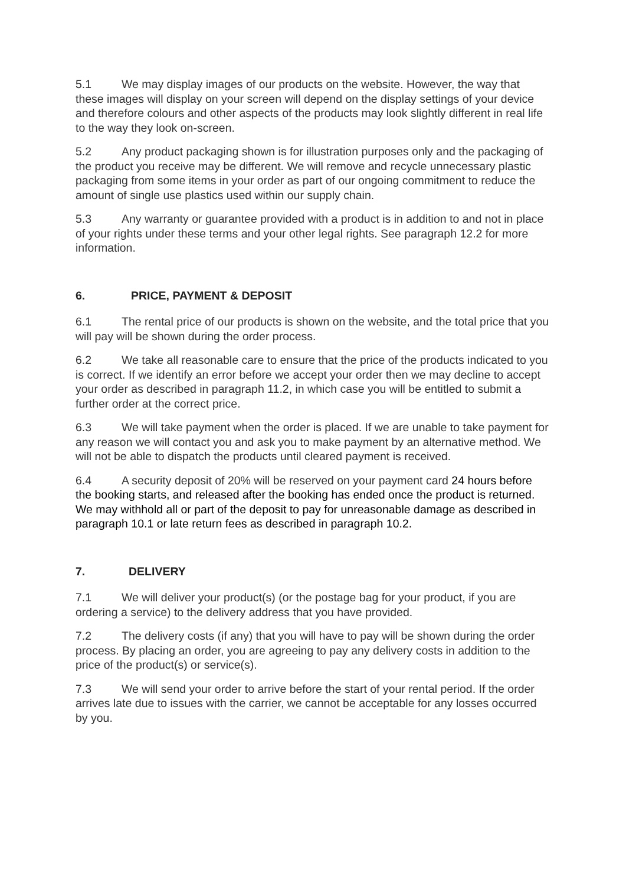5.1 We may display images of our products on the website. However, the way that these images will display on your screen will depend on the display settings of your device and therefore colours and other aspects of the products may look slightly different in real life to the way they look on-screen.
5.2 Any product packaging shown is for illustration purposes only and the packaging of the product you receive may be different. We will remove and recycle unnecessary plastic packaging from some items in your order as part of our ongoing commitment to reduce the amount of single use plastics used within our supply chain.
5.3 Any warranty or guarantee provided with a product is in addition to and not in place of your rights under these terms and your other legal rights. See paragraph 12.2 for more information.
6. PRICE, PAYMENT & DEPOSIT
6.1 The rental price of our products is shown on the website, and the total price that you will pay will be shown during the order process.
6.2 We take all reasonable care to ensure that the price of the products indicated to you is correct. If we identify an error before we accept your order then we may decline to accept your order as described in paragraph 11.2, in which case you will be entitled to submit a further order at the correct price.
6.3 We will take payment when the order is placed. If we are unable to take payment for any reason we will contact you and ask you to make payment by an alternative method. We will not be able to dispatch the products until cleared payment is received.
6.4 A security deposit of 20% will be reserved on your payment card 24 hours before the booking starts, and released after the booking has ended once the product is returned. We may withhold all or part of the deposit to pay for unreasonable damage as described in paragraph 10.1 or late return fees as described in paragraph 10.2.
7. DELIVERY
7.1 We will deliver your product(s) (or the postage bag for your product, if you are ordering a service) to the delivery address that you have provided.
7.2 The delivery costs (if any) that you will have to pay will be shown during the order process. By placing an order, you are agreeing to pay any delivery costs in addition to the price of the product(s) or service(s).
7.3 We will send your order to arrive before the start of your rental period. If the order arrives late due to issues with the carrier, we cannot be acceptable for any losses occurred by you.